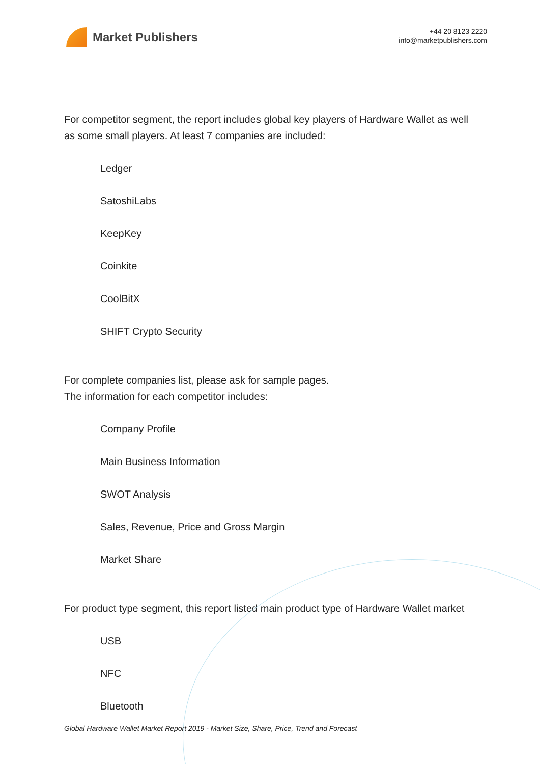Market Publishers
+44 20 8123 2220
info@marketpublishers.com
For competitor segment, the report includes global key players of Hardware Wallet as well as some small players. At least 7 companies are included:
Ledger
SatoshiLabs
KeepKey
Coinkite
CoolBitX
SHIFT Crypto Security
For complete companies list, please ask for sample pages.
The information for each competitor includes:
Company Profile
Main Business Information
SWOT Analysis
Sales, Revenue, Price and Gross Margin
Market Share
For product type segment, this report listed main product type of Hardware Wallet market
USB
NFC
Bluetooth
Global Hardware Wallet Market Report 2019 - Market Size, Share, Price, Trend and Forecast